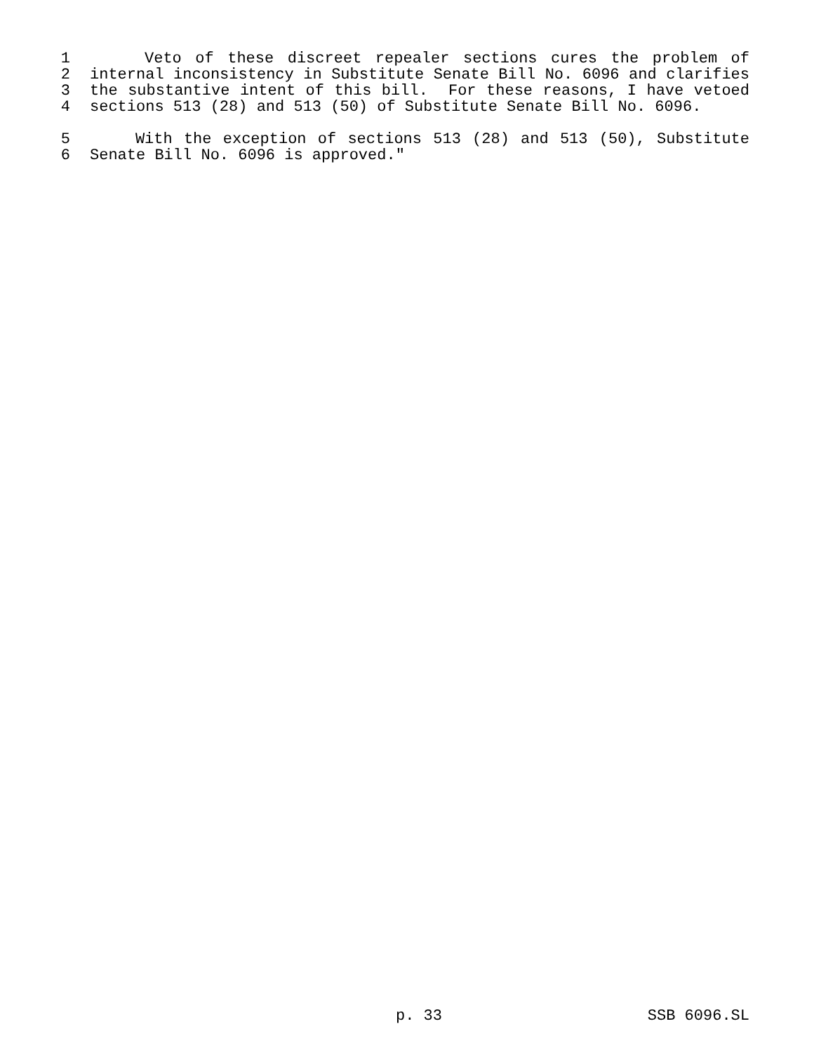1 Veto of these discreet repealer sections cures the problem of
2 internal inconsistency in Substitute Senate Bill No. 6096 and clarifies
3 the substantive intent of this bill. For these reasons, I have vetoed
4 sections 513 (28) and 513 (50) of Substitute Senate Bill No. 6096.
5 With the exception of sections 513 (28) and 513 (50), Substitute
6 Senate Bill No. 6096 is approved."
p. 33 SSB 6096.SL